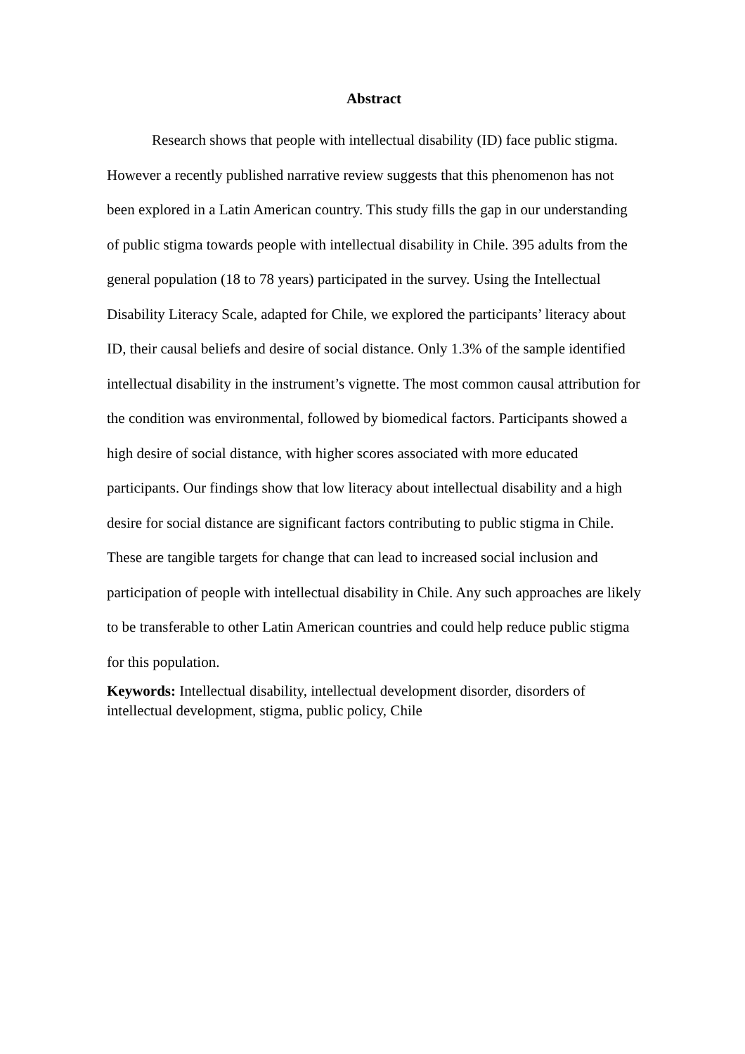Abstract
Research shows that people with intellectual disability (ID) face public stigma. However a recently published narrative review suggests that this phenomenon has not been explored in a Latin American country. This study fills the gap in our understanding of public stigma towards people with intellectual disability in Chile. 395 adults from the general population (18 to 78 years) participated in the survey. Using the Intellectual Disability Literacy Scale, adapted for Chile, we explored the participants’ literacy about ID, their causal beliefs and desire of social distance. Only 1.3% of the sample identified intellectual disability in the instrument’s vignette. The most common causal attribution for the condition was environmental, followed by biomedical factors. Participants showed a high desire of social distance, with higher scores associated with more educated participants. Our findings show that low literacy about intellectual disability and a high desire for social distance are significant factors contributing to public stigma in Chile. These are tangible targets for change that can lead to increased social inclusion and participation of people with intellectual disability in Chile. Any such approaches are likely to be transferable to other Latin American countries and could help reduce public stigma for this population.
Keywords: Intellectual disability, intellectual development disorder, disorders of intellectual development, stigma, public policy, Chile